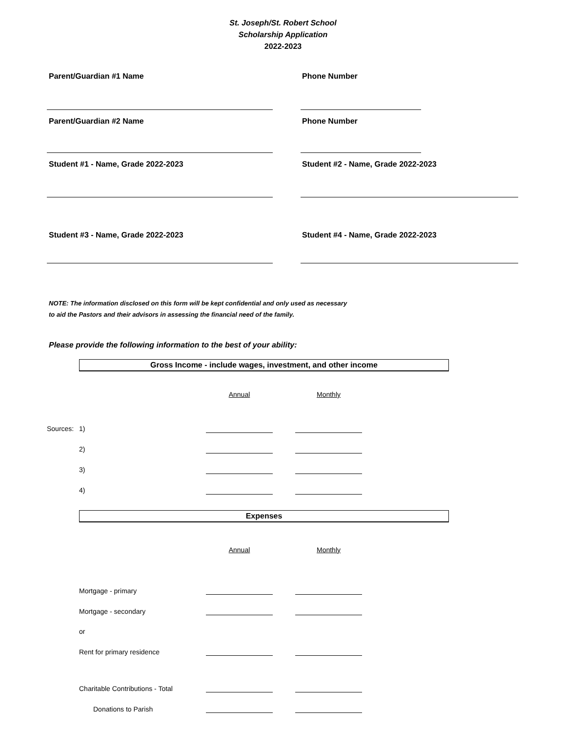St. Joseph/St. Robert School
Scholarship Application
2022-2023
Parent/Guardian #1 Name
Phone Number
Parent/Guardian #2 Name
Phone Number
Student #1 - Name, Grade 2022-2023
Student #2 - Name, Grade 2022-2023
Student #3 - Name, Grade 2022-2023
Student #4 - Name, Grade 2022-2023
NOTE: The information disclosed on this form will be kept confidential and only used as necessary
to aid the Pastors and their advisors in assessing the financial need of the family.
Please provide the following information to the best of your ability:
Gross Income - include wages, investment, and other income
| | | Annual | | Monthly |
| Sources: | 1) | | | |
| | 2) | | | |
| | 3) | | | |
| | 4) | | | |
Expenses
| | | Annual | | Monthly |
| | Mortgage - primary | | | |
| | Mortgage - secondary | | | |
| | or | | | |
| | Rent for primary residence | | | |
| | Charitable Contributions - Total | | | |
| | Donations to Parish | | | |